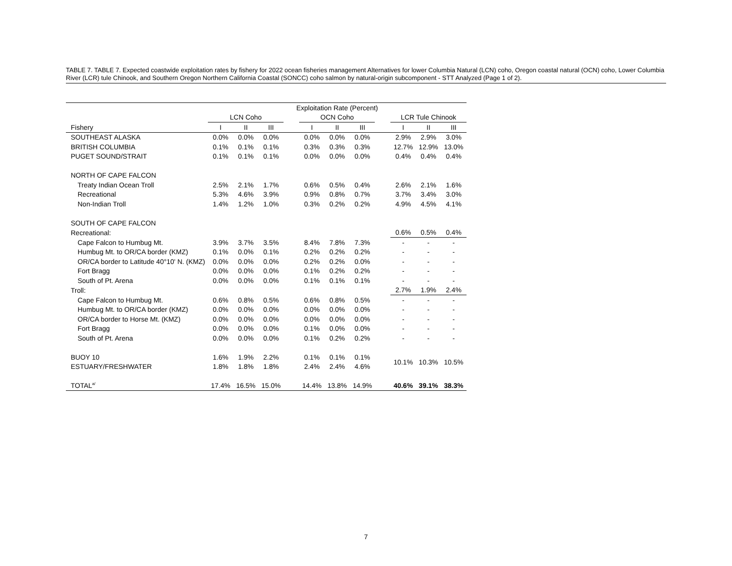TABLE 7. TABLE 7. Expected coastwide exploitation rates by fishery for 2022 ocean fisheries management Alternatives for lower Columbia Natural (LCN) coho, Oregon coastal natural (OCN) coho, Lower Columbia River (LCR) tule Chinook, and Southern Oregon Northern California Coastal (SONCC) coho salmon by natural-origin subcomponent - STT Analyzed (Page 1 of 2).
| | Exploitation Rate (Percent) | | | | | | | | | | |
| --- | --- | --- | --- | --- | --- | --- | --- | --- | --- | --- | --- |
| | LCN Coho | | | | OCN Coho | | | | LCR Tule Chinook | | |
| Fishery | I | II | III | | I | II | III | | I | II | III |
| SOUTHEAST ALASKA | 0.0% | 0.0% | 0.0% | | 0.0% | 0.0% | 0.0% | | 2.9% | 2.9% | 3.0% |
| BRITISH COLUMBIA | 0.1% | 0.1% | 0.1% | | 0.3% | 0.3% | 0.3% | | 12.7% | 12.9% | 13.0% |
| PUGET SOUND/STRAIT | 0.1% | 0.1% | 0.1% | | 0.0% | 0.0% | 0.0% | | 0.4% | 0.4% | 0.4% |
| NORTH OF CAPE FALCON | | | | | | | | | | | |
| Treaty Indian Ocean Troll | 2.5% | 2.1% | 1.7% | | 0.6% | 0.5% | 0.4% | | 2.6% | 2.1% | 1.6% |
| Recreational | 5.3% | 4.6% | 3.9% | | 0.9% | 0.8% | 0.7% | | 3.7% | 3.4% | 3.0% |
| Non-Indian Troll | 1.4% | 1.2% | 1.0% | | 0.3% | 0.2% | 0.2% | | 4.9% | 4.5% | 4.1% |
| SOUTH OF CAPE FALCON | | | | | | | | | | | |
| Recreational: | | | | | | | | | 0.6% | 0.5% | 0.4% |
| Cape Falcon to Humbug Mt. | 3.9% | 3.7% | 3.5% | | 8.4% | 7.8% | 7.3% | | - | - | - |
| Humbug Mt. to OR/CA border (KMZ) | 0.1% | 0.0% | 0.1% | | 0.2% | 0.2% | 0.2% | | - | - | - |
| OR/CA border to Latitude 40°10' N. (KMZ) | 0.0% | 0.0% | 0.0% | | 0.2% | 0.2% | 0.0% | | - | - | - |
| Fort Bragg | 0.0% | 0.0% | 0.0% | | 0.1% | 0.2% | 0.2% | | - | - | - |
| South of Pt. Arena | 0.0% | 0.0% | 0.0% | | 0.1% | 0.1% | 0.1% | | - | - | - |
| Troll: | | | | | | | | | 2.7% | 1.9% | 2.4% |
| Cape Falcon to Humbug Mt. | 0.6% | 0.8% | 0.5% | | 0.6% | 0.8% | 0.5% | | - | - | - |
| Humbug Mt. to OR/CA border (KMZ) | 0.0% | 0.0% | 0.0% | | 0.0% | 0.0% | 0.0% | | - | - | - |
| OR/CA border to Horse Mt. (KMZ) | 0.0% | 0.0% | 0.0% | | 0.0% | 0.0% | 0.0% | | - | - | - |
| Fort Bragg | 0.0% | 0.0% | 0.0% | | 0.1% | 0.0% | 0.0% | | - | - | - |
| South of Pt. Arena | 0.0% | 0.0% | 0.0% | | 0.1% | 0.2% | 0.2% | | - | - | - |
| BUOY 10 | 1.6% | 1.9% | 2.2% | | 0.1% | 0.1% | 0.1% | | 10.1% | 10.3% | 10.5% |
| ESTUARY/FRESHWATER | 1.8% | 1.8% | 1.8% | | 2.4% | 2.4% | 4.6% | | | | |
| TOTAL<sup>a/</sup> | 17.4% | 16.5% | 15.0% | | 14.4% | 13.8% | 14.9% | | 40.6% | 39.1% | 38.3% |
7